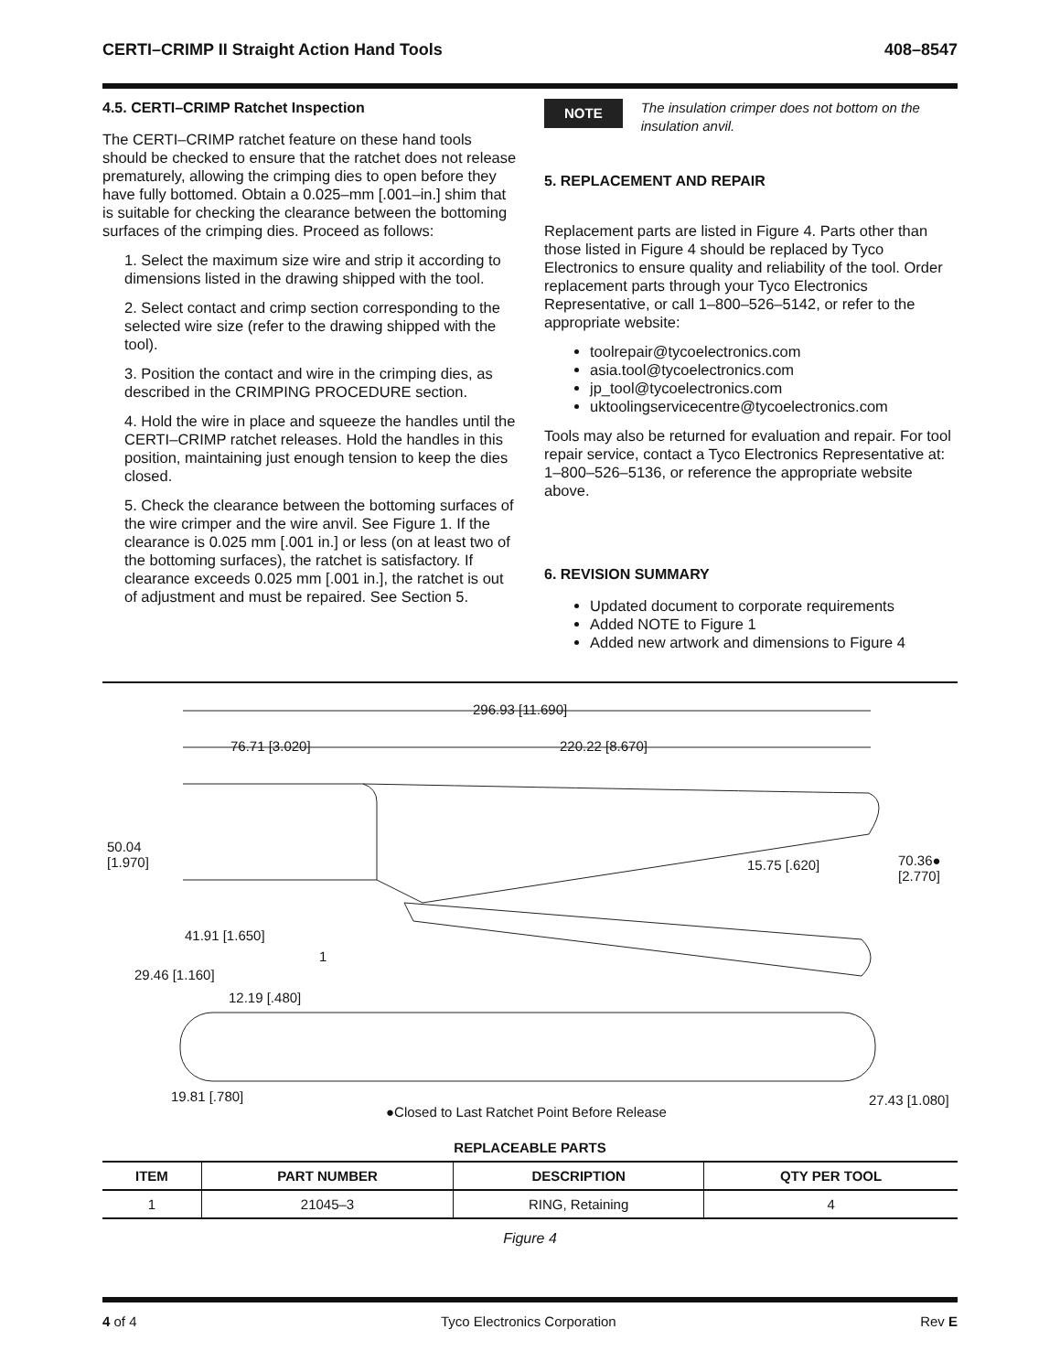CERTI–CRIMP II Straight Action Hand Tools 408–8547
4.5. CERTI–CRIMP Ratchet Inspection
The CERTI–CRIMP ratchet feature on these hand tools should be checked to ensure that the ratchet does not release prematurely, allowing the crimping dies to open before they have fully bottomed. Obtain a 0.025–mm [.001–in.] shim that is suitable for checking the clearance between the bottoming surfaces of the crimping dies. Proceed as follows:
1. Select the maximum size wire and strip it according to dimensions listed in the drawing shipped with the tool.
2. Select contact and crimp section corresponding to the selected wire size (refer to the drawing shipped with the tool).
3. Position the contact and wire in the crimping dies, as described in the CRIMPING PROCEDURE section.
4. Hold the wire in place and squeeze the handles until the CERTI–CRIMP ratchet releases. Hold the handles in this position, maintaining just enough tension to keep the dies closed.
5. Check the clearance between the bottoming surfaces of the wire crimper and the wire anvil. See Figure 1. If the clearance is 0.025 mm [.001 in.] or less (on at least two of the bottoming surfaces), the ratchet is satisfactory. If clearance exceeds 0.025 mm [.001 in.], the ratchet is out of adjustment and must be repaired. See Section 5.
NOTE
The insulation crimper does not bottom on the insulation anvil.
5. REPLACEMENT AND REPAIR
Replacement parts are listed in Figure 4. Parts other than those listed in Figure 4 should be replaced by Tyco Electronics to ensure quality and reliability of the tool. Order replacement parts through your Tyco Electronics Representative, or call 1–800–526–5142, or refer to the appropriate website:
toolrepair@tycoelectronics.com
asia.tool@tycoelectronics.com
jp_tool@tycoelectronics.com
uktoolingservicecentre@tycoelectronics.com
Tools may also be returned for evaluation and repair. For tool repair service, contact a Tyco Electronics Representative at: 1–800–526–5136, or reference the appropriate website above.
6. REVISION SUMMARY
Updated document to corporate requirements
Added NOTE to Figure 1
Added new artwork and dimensions to Figure 4
296.93 [11.690]
76.71 [3.020] 220.22 [8.670]
50.04
[1.970] 15.75 [.620] 70.36●
[2.770]
41.91 [1.650]
1
29.46 [1.160]
12.19 [.480]
19.81 [.780] 27.43 [1.080]
●Closed to Last Ratchet Point Before Release
| REPLACEABLE PARTS | | | |
| --- | --- | --- | --- |
| ITEM | PART NUMBER | DESCRIPTION | QTY PER TOOL |
| 1 | 21045–3 | RING, Retaining | 4 |
Figure 4
4 of 4 Tyco Electronics Corporation Rev E